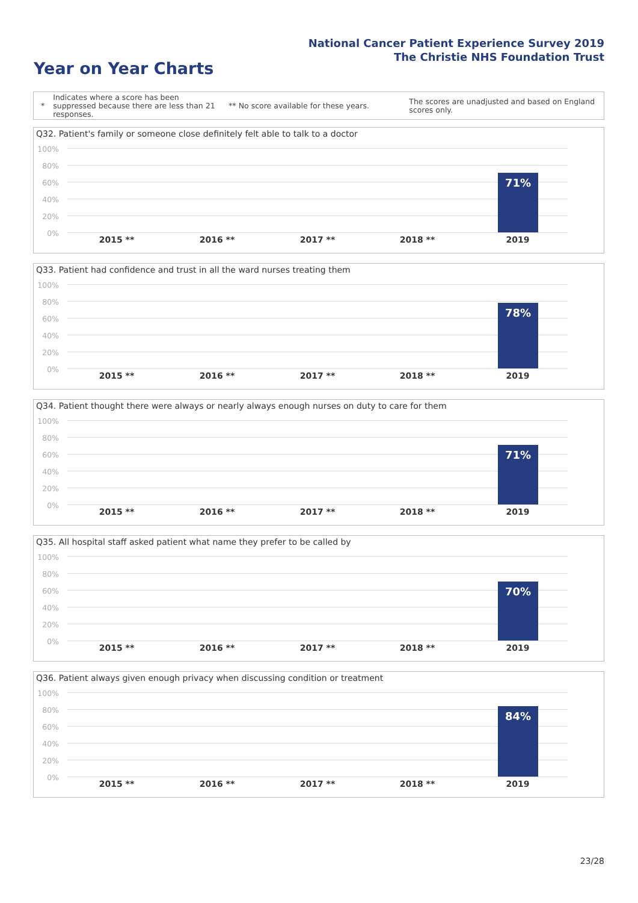National Cancer Patient Experience Survey 2019
The Christie NHS Foundation Trust
Year on Year Charts
*
Indicates where a score has been suppressed because there are less than 21 responses.
** No score available for these years.
The scores are unadjusted and based on England scores only.
Q32. Patient's family or someone close definitely felt able to talk to a doctor
100%
80%
60%
40%
20%
0%
71%
2015 ** 2016 ** 2017 ** 2018 ** 2019
Q33. Patient had confidence and trust in all the ward nurses treating them
100%
80%
60%
40%
20%
0%
78%
2015 ** 2016 ** 2017 ** 2018 ** 2019
Q34. Patient thought there were always or nearly always enough nurses on duty to care for them
100%
80%
60%
40%
20%
0%
71%
2015 ** 2016 ** 2017 ** 2018 ** 2019
Q35. All hospital staff asked patient what name they prefer to be called by
100%
80%
60%
40%
20%
0%
70%
2015 ** 2016 ** 2017 ** 2018 ** 2019
Q36. Patient always given enough privacy when discussing condition or treatment
100%
80%
60%
40%
20%
0%
84%
2015 ** 2016 ** 2017 ** 2018 ** 2019
23/28